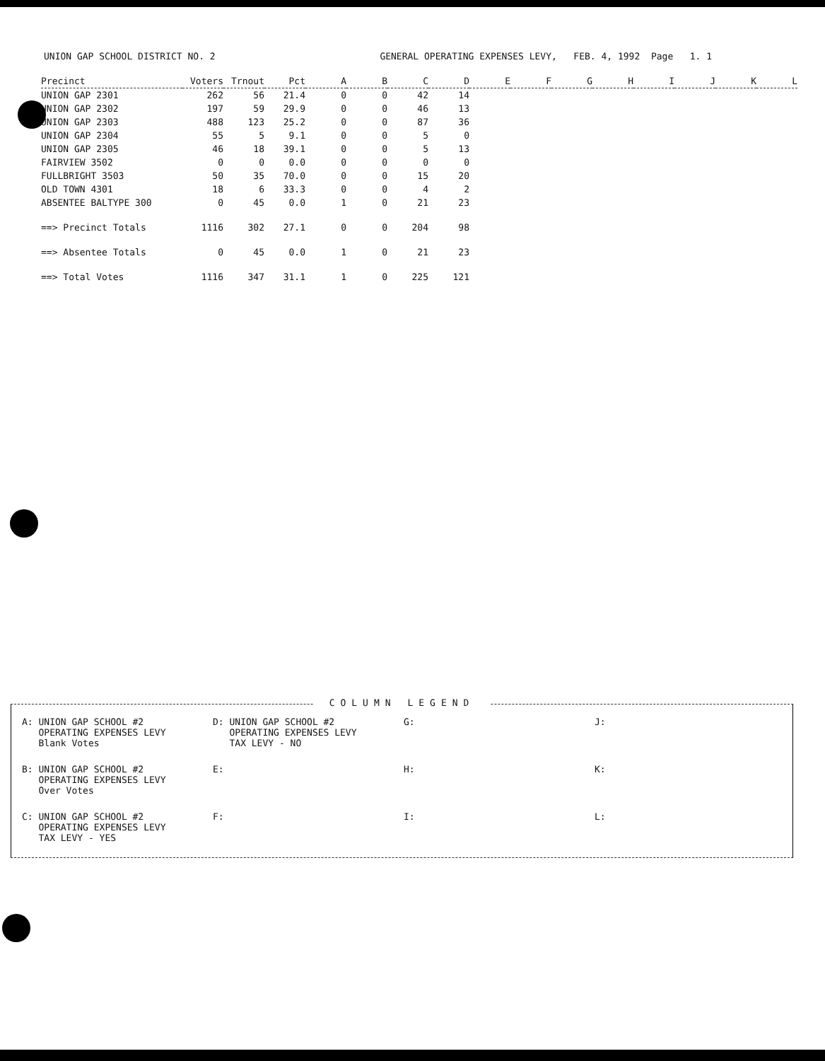UNION GAP SCHOOL DISTRICT NO. 2 GENERAL OPERATING EXPENSES LEVY, FEB. 4, 1992 Page 1. 1
| Precinct | Voters | Trnout | Pct | A | B | C | D | E | F | G | H | I | J | K | L |
| --- | --- | --- | --- | --- | --- | --- | --- | --- | --- | --- | --- | --- | --- | --- | --- |
| UNION GAP 2301 | 262 | 56 | 21.4 | 0 | 0 | 42 | 14 | | | | | | | | |
| UNION GAP 2302 | 197 | 59 | 29.9 | 0 | 0 | 46 | 13 | | | | | | | | |
| UNION GAP 2303 | 488 | 123 | 25.2 | 0 | 0 | 87 | 36 | | | | | | | | |
| UNION GAP 2304 | 55 | 5 | 9.1 | 0 | 0 | 5 | 0 | | | | | | | | |
| UNION GAP 2305 | 46 | 18 | 39.1 | 0 | 0 | 5 | 13 | | | | | | | | |
| FAIRVIEW 3502 | 0 | 0 | 0.0 | 0 | 0 | 0 | 0 | | | | | | | | |
| FULLBRIGHT 3503 | 50 | 35 | 70.0 | 0 | 0 | 15 | 20 | | | | | | | | |
| OLD TOWN 4301 | 18 | 6 | 33.3 | 0 | 0 | 4 | 2 | | | | | | | | |
| ABSENTEE BALTYPE 300 | 0 | 45 | 0.0 | 1 | 0 | 21 | 23 | | | | | | | | |
| ==> Precinct Totals | 1116 | 302 | 27.1 | 0 | 0 | 204 | 98 | | | | | | | | |
| ==> Absentee Totals | 0 | 45 | 0.0 | 1 | 0 | 21 | 23 | | | | | | | | |
| ==> Total Votes | 1116 | 347 | 31.1 | 1 | 0 | 225 | 121 | | | | | | | | |
COLUMN LEGEND
A: UNION GAP SCHOOL #2
OPERATING EXPENSES LEVY
Blank Votes
D: UNION GAP SCHOOL #2
OPERATING EXPENSES LEVY
TAX LEVY - NO
G:
J:
B: UNION GAP SCHOOL #2
OPERATING EXPENSES LEVY
Over Votes
E:
H:
K:
C: UNION GAP SCHOOL #2
OPERATING EXPENSES LEVY
TAX LEVY - YES
F:
I:
L: